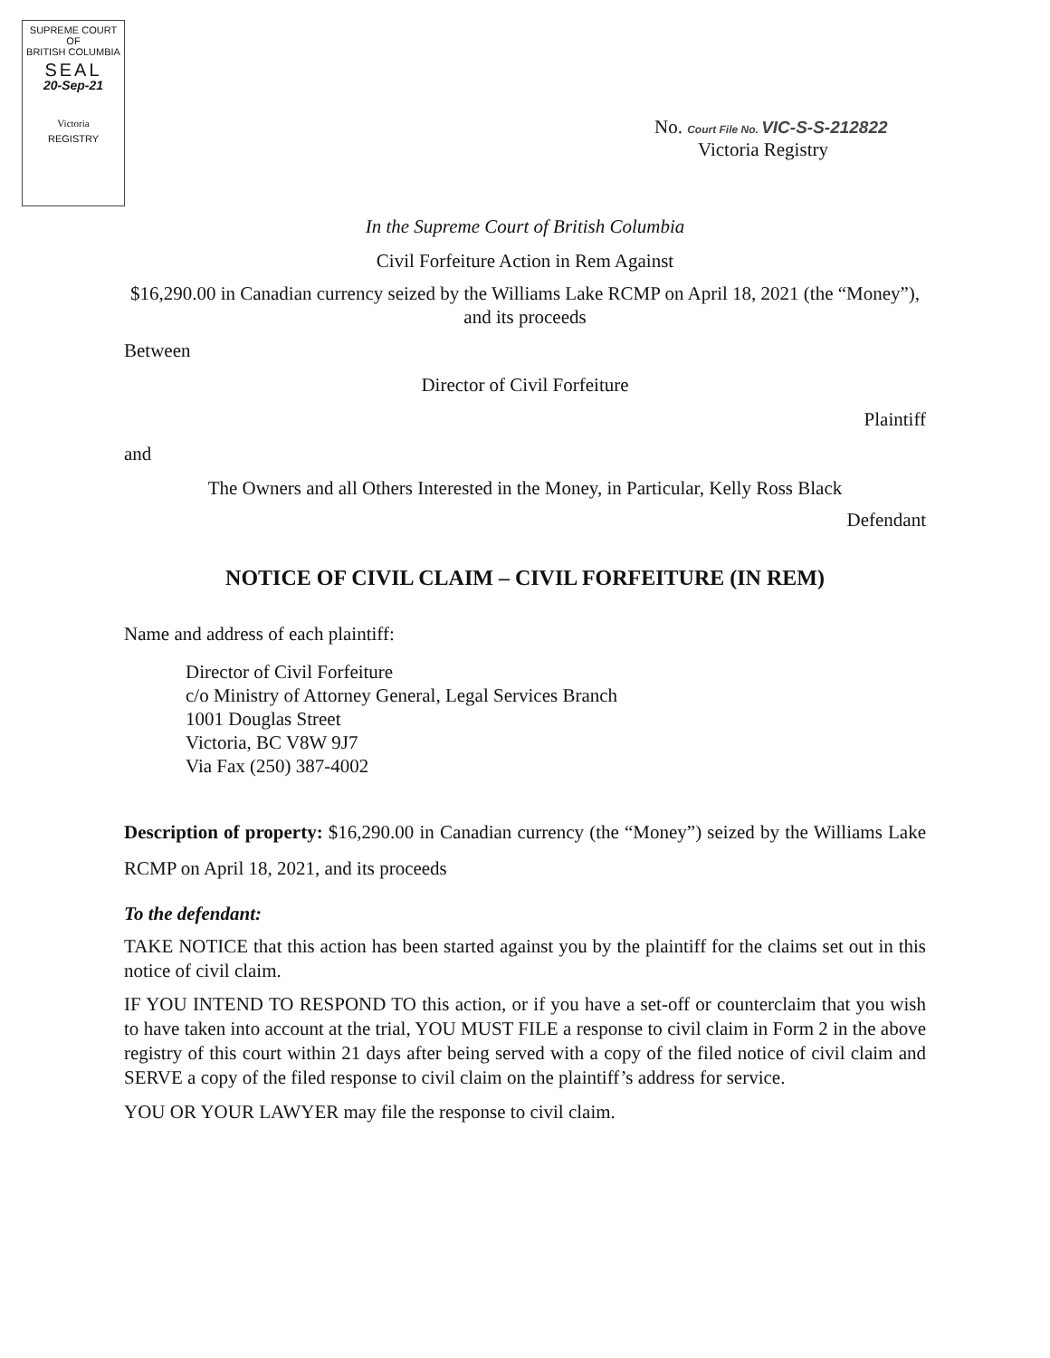SUPREME COURT
OF
BRITISH COLUMBIA
SEAL
20-Sep-21
Victoria
REGISTRY
No. Court File No. VIC-S-S-212822
Victoria Registry
In the Supreme Court of British Columbia
Civil Forfeiture Action in Rem Against
$16,290.00 in Canadian currency seized by the Williams Lake RCMP on April 18, 2021 (the “Money”), and its proceeds
Between
Director of Civil Forfeiture
Plaintiff
and
The Owners and all Others Interested in the Money, in Particular, Kelly Ross Black
Defendant
NOTICE OF CIVIL CLAIM – CIVIL FORFEITURE (IN REM)
Name and address of each plaintiff:
Director of Civil Forfeiture
c/o Ministry of Attorney General, Legal Services Branch
1001 Douglas Street
Victoria, BC V8W 9J7
Via Fax (250) 387-4002
Description of property: $16,290.00 in Canadian currency (the “Money”) seized by the Williams Lake RCMP on April 18, 2021, and its proceeds
To the defendant:
TAKE NOTICE that this action has been started against you by the plaintiff for the claims set out in this notice of civil claim.
IF YOU INTEND TO RESPOND TO this action, or if you have a set-off or counterclaim that you wish to have taken into account at the trial, YOU MUST FILE a response to civil claim in Form 2 in the above registry of this court within 21 days after being served with a copy of the filed notice of civil claim and SERVE a copy of the filed response to civil claim on the plaintiff’s address for service.
YOU OR YOUR LAWYER may file the response to civil claim.